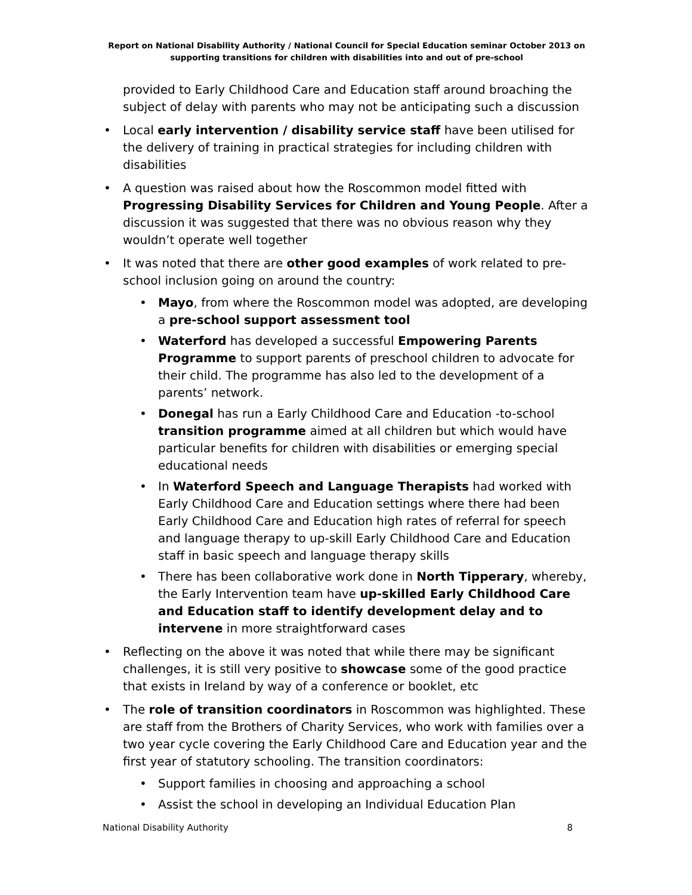Report on National Disability Authority / National Council for Special Education seminar October 2013 on supporting transitions for children with disabilities into and out of pre-school
provided to Early Childhood Care and Education staff around broaching the subject of delay with parents who may not be anticipating such a discussion
Local early intervention / disability service staff have been utilised for the delivery of training in practical strategies for including children with disabilities
A question was raised about how the Roscommon model fitted with Progressing Disability Services for Children and Young People. After a discussion it was suggested that there was no obvious reason why they wouldn’t operate well together
It was noted that there are other good examples of work related to pre-school inclusion going on around the country:
Mayo, from where the Roscommon model was adopted, are developing a pre-school support assessment tool
Waterford has developed a successful Empowering Parents Programme to support parents of preschool children to advocate for their child. The programme has also led to the development of a parents’ network.
Donegal has run a Early Childhood Care and Education -to-school transition programme aimed at all children but which would have particular benefits for children with disabilities or emerging special educational needs
In Waterford Speech and Language Therapists had worked with Early Childhood Care and Education settings where there had been Early Childhood Care and Education high rates of referral for speech and language therapy to up-skill Early Childhood Care and Education staff in basic speech and language therapy skills
There has been collaborative work done in North Tipperary, whereby, the Early Intervention team have up-skilled Early Childhood Care and Education staff to identify development delay and to intervene in more straightforward cases
Reflecting on the above it was noted that while there may be significant challenges, it is still very positive to showcase some of the good practice that exists in Ireland by way of a conference or booklet, etc
The role of transition coordinators in Roscommon was highlighted. These are staff from the Brothers of Charity Services, who work with families over a two year cycle covering the Early Childhood Care and Education year and the first year of statutory schooling. The transition coordinators:
Support families in choosing and approaching a school
Assist the school in developing an Individual Education Plan
National Disability Authority 8